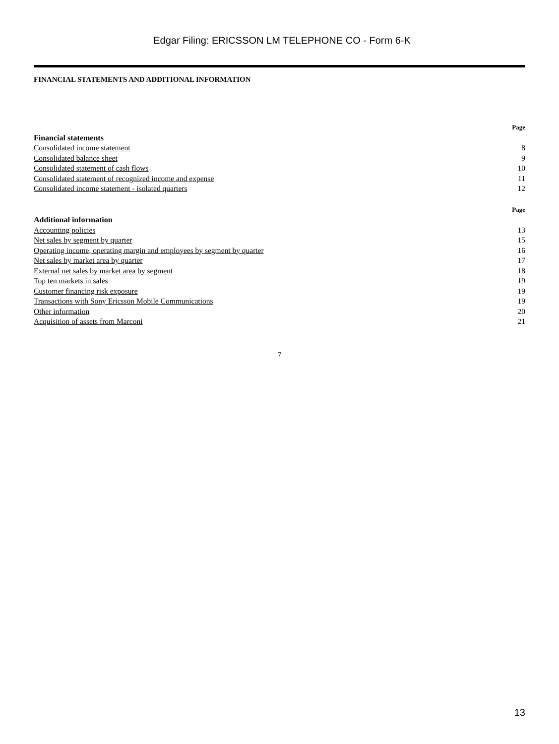Edgar Filing: ERICSSON LM TELEPHONE CO - Form 6-K
FINANCIAL STATEMENTS AND ADDITIONAL INFORMATION
| | Page |
| --- | --- |
| Financial statements | |
| Consolidated income statement | 8 |
| Consolidated balance sheet | 9 |
| Consolidated statement of cash flows | 10 |
| Consolidated statement of recognized income and expense | 11 |
| Consolidated income statement - isolated quarters | 12 |
| | Page |
| --- | --- |
| Additional information | |
| Accounting policies | 13 |
| Net sales by segment by quarter | 15 |
| Operating income, operating margin and employees by segment by quarter | 16 |
| Net sales by market area by quarter | 17 |
| External net sales by market area by segment | 18 |
| Top ten markets in sales | 19 |
| Customer financing risk exposure | 19 |
| Transactions with Sony Ericsson Mobile Communications | 19 |
| Other information | 20 |
| Acquisition of assets from Marconi | 21 |
7
13